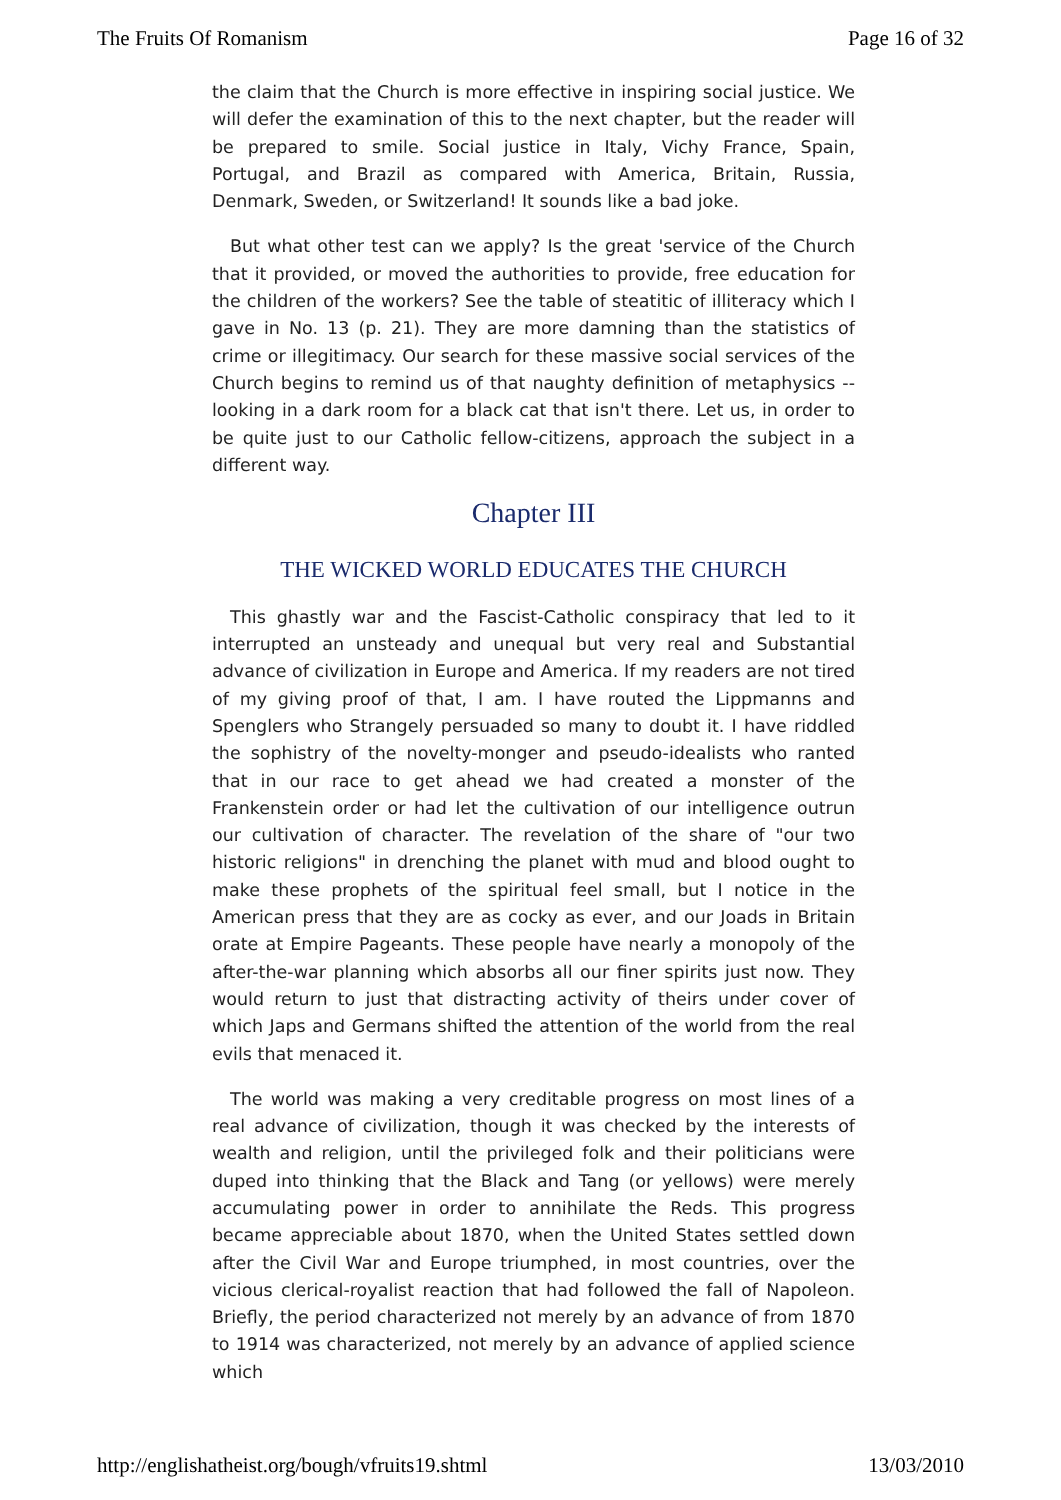The Fruits Of Romanism Page 16 of 32
the claim that the Church is more effective in inspiring social justice. We will defer the examination of this to the next chapter, but the reader will be prepared to smile. Social justice in Italy, Vichy France, Spain, Portugal, and Brazil as compared with America, Britain, Russia, Denmark, Sweden, or Switzerland! It sounds like a bad joke.
But what other test can we apply? Is the great 'service of the Church that it provided, or moved the authorities to provide, free education for the children of the workers? See the table of steatitic of illiteracy which I gave in No. 13 (p. 21). They are more damning than the statistics of crime or illegitimacy. Our search for these massive social services of the Church begins to remind us of that naughty definition of metaphysics -- looking in a dark room for a black cat that isn't there. Let us, in order to be quite just to our Catholic fellow-citizens, approach the subject in a different way.
Chapter III
THE WICKED WORLD EDUCATES THE CHURCH
This ghastly war and the Fascist-Catholic conspiracy that led to it interrupted an unsteady and unequal but very real and Substantial advance of civilization in Europe and America. If my readers are not tired of my giving proof of that, I am. I have routed the Lippmanns and Spenglers who Strangely persuaded so many to doubt it. I have riddled the sophistry of the novelty-monger and pseudo-idealists who ranted that in our race to get ahead we had created a monster of the Frankenstein order or had let the cultivation of our intelligence outrun our cultivation of character. The revelation of the share of "our two historic religions" in drenching the planet with mud and blood ought to make these prophets of the spiritual feel small, but I notice in the American press that they are as cocky as ever, and our Joads in Britain orate at Empire Pageants. These people have nearly a monopoly of the after-the-war planning which absorbs all our finer spirits just now. They would return to just that distracting activity of theirs under cover of which Japs and Germans shifted the attention of the world from the real evils that menaced it.
The world was making a very creditable progress on most lines of a real advance of civilization, though it was checked by the interests of wealth and religion, until the privileged folk and their politicians were duped into thinking that the Black and Tang (or yellows) were merely accumulating power in order to annihilate the Reds. This progress became appreciable about 1870, when the United States settled down after the Civil War and Europe triumphed, in most countries, over the vicious clerical-royalist reaction that had followed the fall of Napoleon. Briefly, the period characterized not merely by an advance of from 1870 to 1914 was characterized, not merely by an advance of applied science which
http://englishatheist.org/bough/vfruits19.shtml 13/03/2010